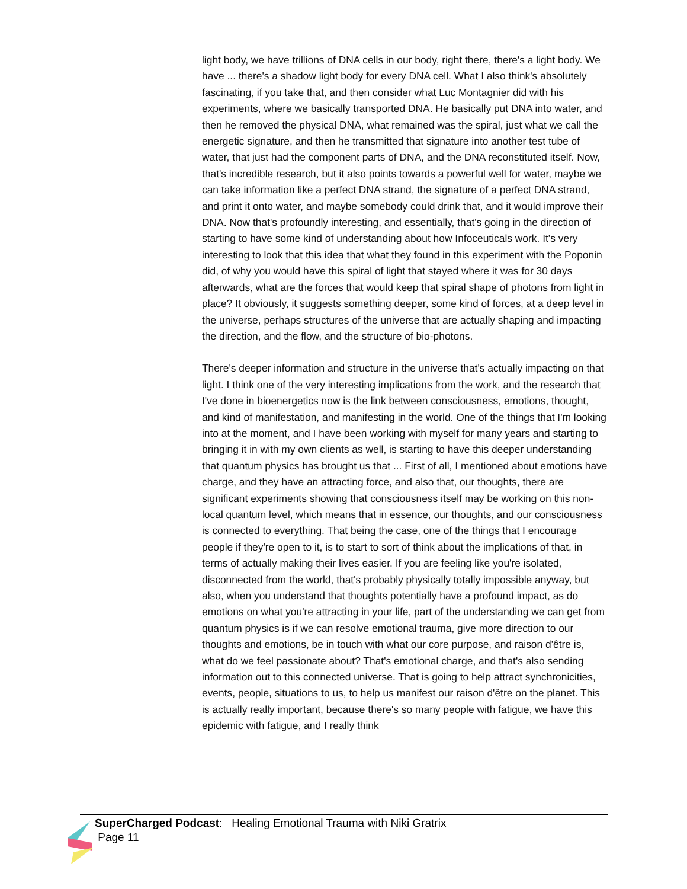light body, we have trillions of DNA cells in our body, right there, there's a light body. We have ... there's a shadow light body for every DNA cell. What I also think's absolutely fascinating, if you take that, and then consider what Luc Montagnier did with his experiments, where we basically transported DNA. He basically put DNA into water, and then he removed the physical DNA, what remained was the spiral, just what we call the energetic signature, and then he transmitted that signature into another test tube of water, that just had the component parts of DNA, and the DNA reconstituted itself. Now, that's incredible research, but it also points towards a powerful well for water, maybe we can take information like a perfect DNA strand, the signature of a perfect DNA strand, and print it onto water, and maybe somebody could drink that, and it would improve their DNA. Now that's profoundly interesting, and essentially, that's going in the direction of starting to have some kind of understanding about how Infoceuticals work. It's very interesting to look that this idea that what they found in this experiment with the Poponin did, of why you would have this spiral of light that stayed where it was for 30 days afterwards, what are the forces that would keep that spiral shape of photons from light in place? It obviously, it suggests something deeper, some kind of forces, at a deep level in the universe, perhaps structures of the universe that are actually shaping and impacting the direction, and the flow, and the structure of bio-photons.
There's deeper information and structure in the universe that's actually impacting on that light. I think one of the very interesting implications from the work, and the research that I've done in bioenergetics now is the link between consciousness, emotions, thought, and kind of manifestation, and manifesting in the world. One of the things that I'm looking into at the moment, and I have been working with myself for many years and starting to bringing it in with my own clients as well, is starting to have this deeper understanding that quantum physics has brought us that ... First of all, I mentioned about emotions have charge, and they have an attracting force, and also that, our thoughts, there are significant experiments showing that consciousness itself may be working on this non-local quantum level, which means that in essence, our thoughts, and our consciousness is connected to everything. That being the case, one of the things that I encourage people if they're open to it, is to start to sort of think about the implications of that, in terms of actually making their lives easier. If you are feeling like you're isolated, disconnected from the world, that's probably physically totally impossible anyway, but also, when you understand that thoughts potentially have a profound impact, as do emotions on what you're attracting in your life, part of the understanding we can get from quantum physics is if we can resolve emotional trauma, give more direction to our thoughts and emotions, be in touch with what our core purpose, and raison d'être is, what do we feel passionate about? That's emotional charge, and that's also sending information out to this connected universe. That is going to help attract synchronicities, events, people, situations to us, to help us manifest our raison d'être on the planet. This is actually really important, because there's so many people with fatigue, we have this epidemic with fatigue, and I really think
SuperCharged Podcast: Healing Emotional Trauma with Niki Gratrix
Page 11